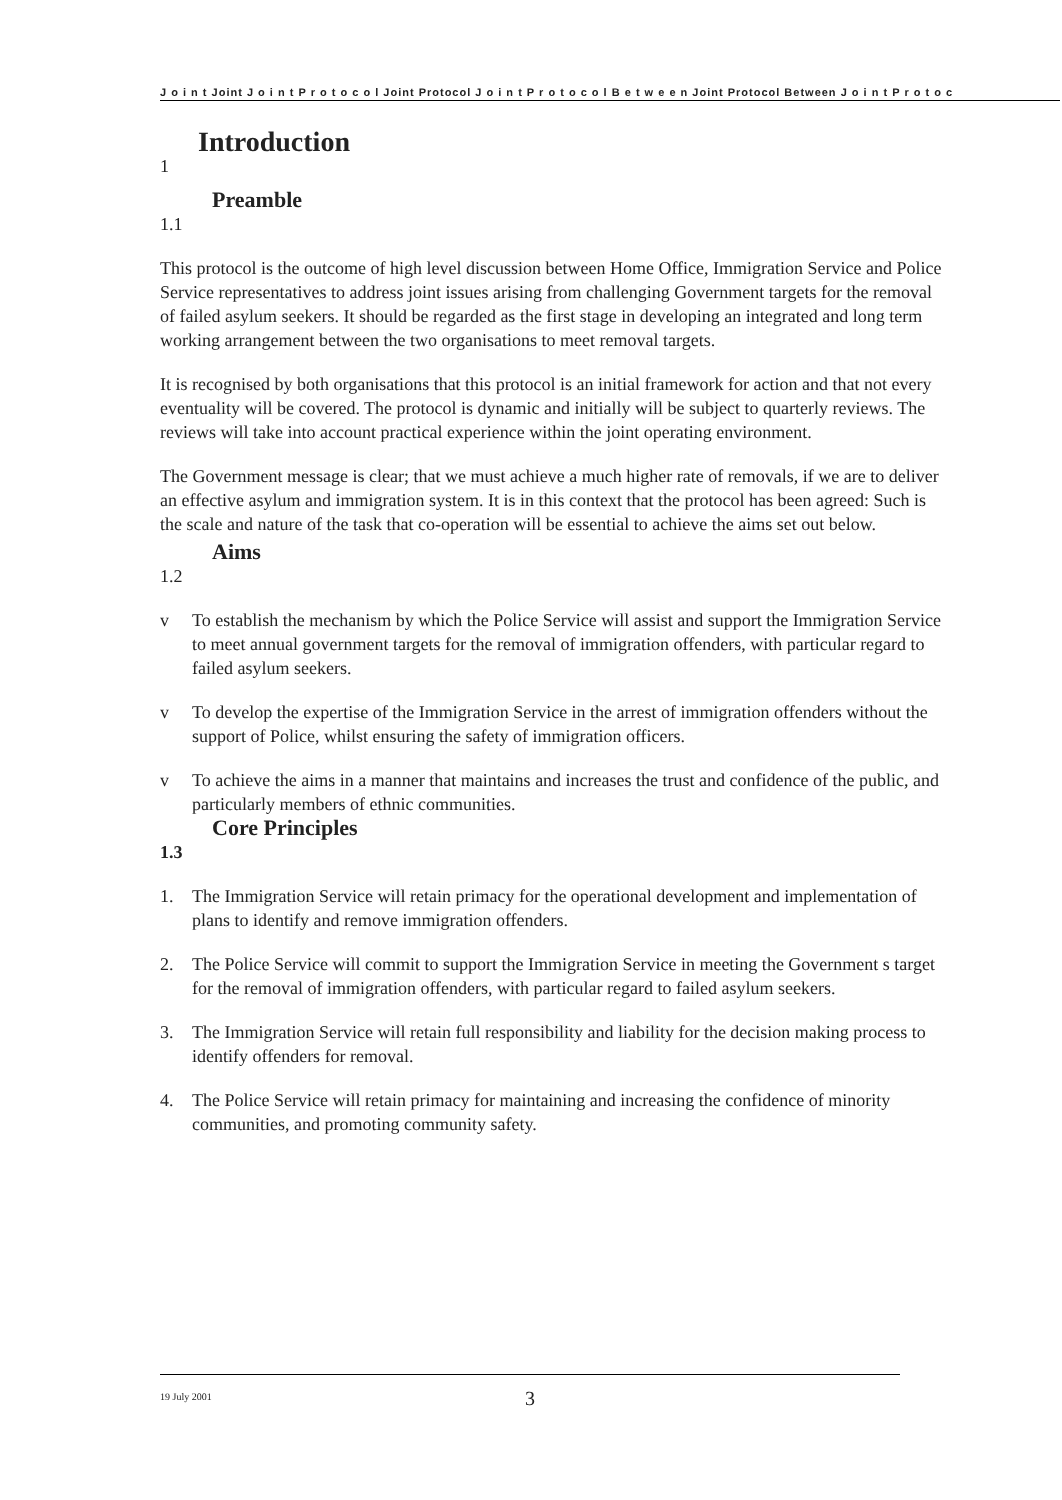J o i n t Joint J o i n t P r o t o c o l Joint Protocol J o i n t P r o t o c o l B e t w e e n Joint Protocol Between J o i n t P r o t o c
Introduction
1
Preamble
1.1
This protocol is the outcome of high level discussion between Home Office, Immigration Service and Police Service representatives to address joint issues arising from challenging Government targets for the removal of failed asylum seekers. It should be regarded as the first stage in developing an integrated and long term working arrangement between the two organisations to meet removal targets.
It is recognised by both organisations that this protocol is an initial framework for action and that not every eventuality will be covered. The protocol is dynamic and initially will be subject to quarterly reviews. The reviews will take into account practical experience within the joint operating environment.
The Government message is clear; that we must achieve a much higher rate of removals, if we are to deliver an effective asylum and immigration system. It is in this context that the protocol has been agreed: Such is the scale and nature of the task that co-operation will be essential to achieve the aims set out below.
Aims
1.2
v To establish the mechanism by which the Police Service will assist and support the Immigration Service to meet annual government targets for the removal of immigration offenders, with particular regard to failed asylum seekers.
v To develop the expertise of the Immigration Service in the arrest of immigration offenders without the support of Police, whilst ensuring the safety of immigration officers.
v To achieve the aims in a manner that maintains and increases the trust and confidence of the public, and particularly members of ethnic communities.
Core Principles
1.3
1. The Immigration Service will retain primacy for the operational development and implementation of plans to identify and remove immigration offenders.
2. The Police Service will commit to support the Immigration Service in meeting the Government s target for the removal of immigration offenders, with particular regard to failed asylum seekers.
3. The Immigration Service will retain full responsibility and liability for the decision making process to identify offenders for removal.
4. The Police Service will retain primacy for maintaining and increasing the confidence of minority communities, and promoting community safety.
19 July 2001 3